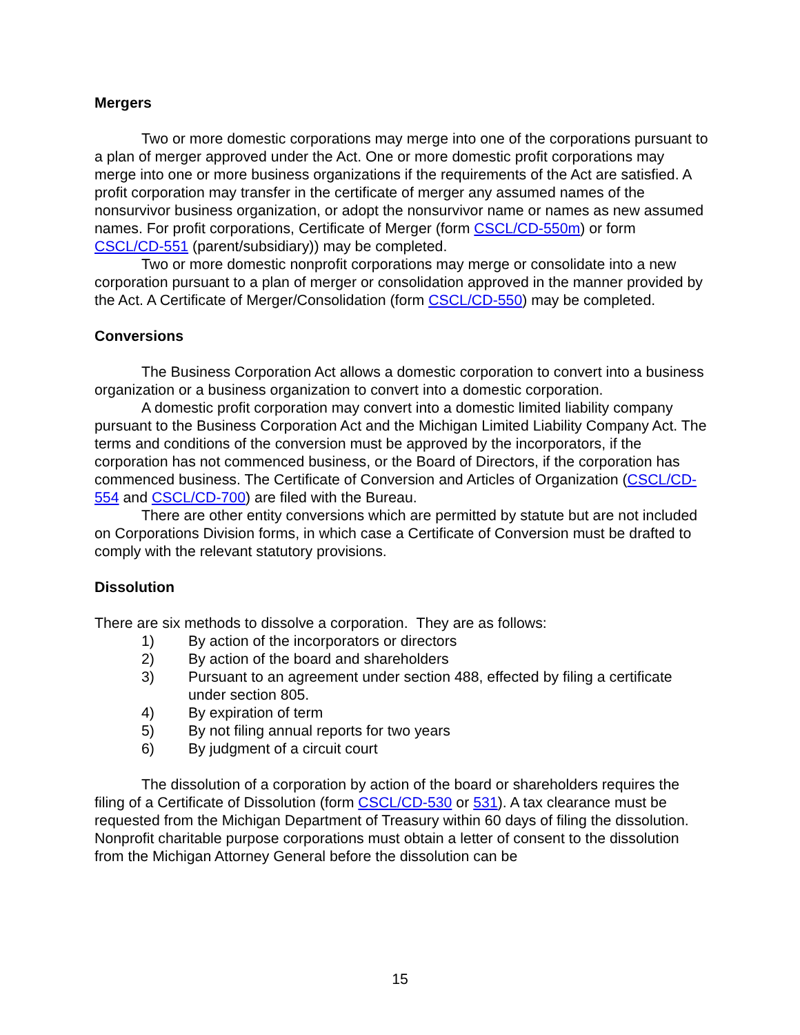Mergers
Two or more domestic corporations may merge into one of the corporations pursuant to a plan of merger approved under the Act. One or more domestic profit corporations may merge into one or more business organizations if the requirements of the Act are satisfied. A profit corporation may transfer in the certificate of merger any assumed names of the nonsurvivor business organization, or adopt the nonsurvivor name or names as new assumed names. For profit corporations, Certificate of Merger (form CSCL/CD-550m) or form CSCL/CD-551 (parent/subsidiary)) may be completed.
Two or more domestic nonprofit corporations may merge or consolidate into a new corporation pursuant to a plan of merger or consolidation approved in the manner provided by the Act. A Certificate of Merger/Consolidation (form CSCL/CD-550) may be completed.
Conversions
The Business Corporation Act allows a domestic corporation to convert into a business organization or a business organization to convert into a domestic corporation.
A domestic profit corporation may convert into a domestic limited liability company pursuant to the Business Corporation Act and the Michigan Limited Liability Company Act. The terms and conditions of the conversion must be approved by the incorporators, if the corporation has not commenced business, or the Board of Directors, if the corporation has commenced business. The Certificate of Conversion and Articles of Organization (CSCL/CD-554 and CSCL/CD-700) are filed with the Bureau.
There are other entity conversions which are permitted by statute but are not included on Corporations Division forms, in which case a Certificate of Conversion must be drafted to comply with the relevant statutory provisions.
Dissolution
There are six methods to dissolve a corporation. They are as follows:
1) By action of the incorporators or directors
2) By action of the board and shareholders
3) Pursuant to an agreement under section 488, effected by filing a certificate under section 805.
4) By expiration of term
5) By not filing annual reports for two years
6) By judgment of a circuit court
The dissolution of a corporation by action of the board or shareholders requires the filing of a Certificate of Dissolution (form CSCL/CD-530 or 531). A tax clearance must be requested from the Michigan Department of Treasury within 60 days of filing the dissolution. Nonprofit charitable purpose corporations must obtain a letter of consent to the dissolution from the Michigan Attorney General before the dissolution can be
15